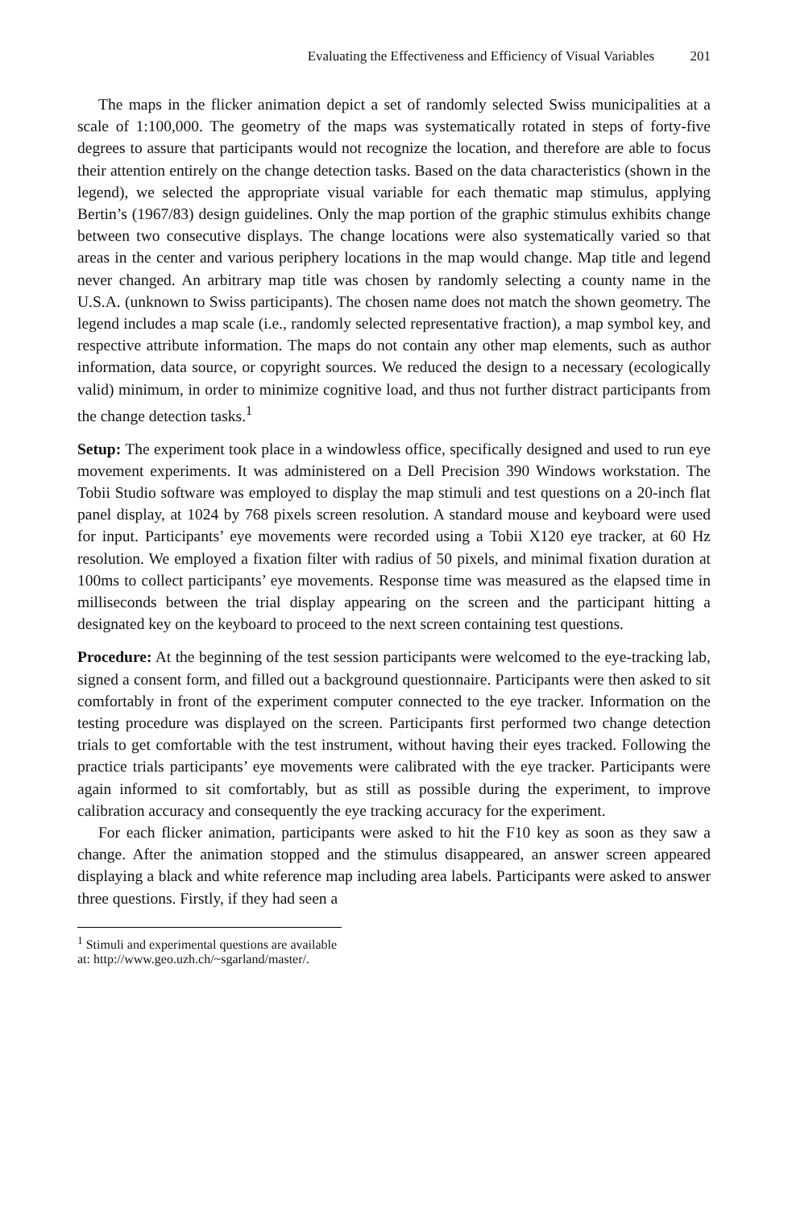Evaluating the Effectiveness and Efficiency of Visual Variables 201
The maps in the flicker animation depict a set of randomly selected Swiss municipalities at a scale of 1:100,000. The geometry of the maps was systematically rotated in steps of forty-five degrees to assure that participants would not recognize the location, and therefore are able to focus their attention entirely on the change detection tasks. Based on the data characteristics (shown in the legend), we selected the appropriate visual variable for each thematic map stimulus, applying Bertin’s (1967/83) design guidelines. Only the map portion of the graphic stimulus exhibits change between two consecutive displays. The change locations were also systematically varied so that areas in the center and various periphery locations in the map would change. Map title and legend never changed. An arbitrary map title was chosen by randomly selecting a county name in the U.S.A. (unknown to Swiss participants). The chosen name does not match the shown geometry. The legend includes a map scale (i.e., randomly selected representative fraction), a map symbol key, and respective attribute information. The maps do not contain any other map elements, such as author information, data source, or copyright sources. We reduced the design to a necessary (ecologically valid) minimum, in order to minimize cognitive load, and thus not further distract participants from the change detection tasks.<sup>1</sup>
Setup: The experiment took place in a windowless office, specifically designed and used to run eye movement experiments. It was administered on a Dell Precision 390 Windows workstation. The Tobii Studio software was employed to display the map stimuli and test questions on a 20-inch flat panel display, at 1024 by 768 pixels screen resolution. A standard mouse and keyboard were used for input. Participants’ eye movements were recorded using a Tobii X120 eye tracker, at 60 Hz resolution. We employed a fixation filter with radius of 50 pixels, and minimal fixation duration at 100ms to collect participants’ eye movements. Response time was measured as the elapsed time in milliseconds between the trial display appearing on the screen and the participant hitting a designated key on the keyboard to proceed to the next screen containing test questions.
Procedure: At the beginning of the test session participants were welcomed to the eye-tracking lab, signed a consent form, and filled out a background questionnaire. Participants were then asked to sit comfortably in front of the experiment computer connected to the eye tracker. Information on the testing procedure was displayed on the screen. Participants first performed two change detection trials to get comfortable with the test instrument, without having their eyes tracked. Following the practice trials participants’ eye movements were calibrated with the eye tracker. Participants were again informed to sit comfortably, but as still as possible during the experiment, to improve calibration accuracy and consequently the eye tracking accuracy for the experiment.
For each flicker animation, participants were asked to hit the F10 key as soon as they saw a change. After the animation stopped and the stimulus disappeared, an answer screen appeared displaying a black and white reference map including area labels. Participants were asked to answer three questions. Firstly, if they had seen a
<sup>1</sup> Stimuli and experimental questions are available at: http://www.geo.uzh.ch/~sgarland/master/.